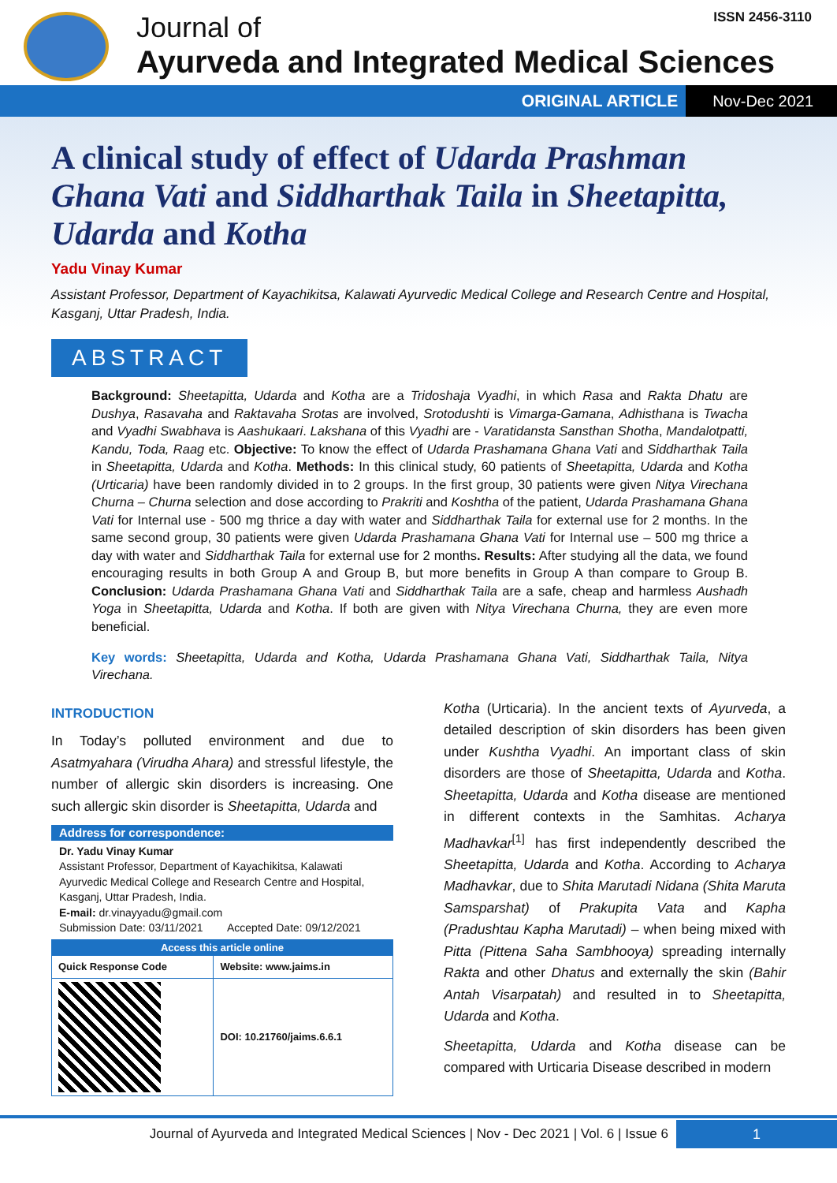Journal of
Ayurveda and Integrated Medical Sciences
ISSN 2456-3110
ORIGINAL ARTICLE Nov-Dec 2021
A clinical study of effect of Udarda Prashman Ghana Vati and Siddharthak Taila in Sheetapitta, Udarda and Kotha
Yadu Vinay Kumar
Assistant Professor, Department of Kayachikitsa, Kalawati Ayurvedic Medical College and Research Centre and Hospital, Kasganj, Uttar Pradesh, India.
ABSTRACT
Background: Sheetapitta, Udarda and Kotha are a Tridoshaja Vyadhi, in which Rasa and Rakta Dhatu are Dushya, Rasavaha and Raktavaha Srotas are involved, Srotodushti is Vimarga-Gamana, Adhisthana is Twacha and Vyadhi Swabhava is Aashukaari. Lakshana of this Vyadhi are - Varatidansta Sansthan Shotha, Mandalotpatti, Kandu, Toda, Raag etc. Objective: To know the effect of Udarda Prashamana Ghana Vati and Siddharthak Taila in Sheetapitta, Udarda and Kotha. Methods: In this clinical study, 60 patients of Sheetapitta, Udarda and Kotha (Urticaria) have been randomly divided in to 2 groups. In the first group, 30 patients were given Nitya Virechana Churna – Churna selection and dose according to Prakriti and Koshtha of the patient, Udarda Prashamana Ghana Vati for Internal use - 500 mg thrice a day with water and Siddharthak Taila for external use for 2 months. In the same second group, 30 patients were given Udarda Prashamana Ghana Vati for Internal use – 500 mg thrice a day with water and Siddharthak Taila for external use for 2 months. Results: After studying all the data, we found encouraging results in both Group A and Group B, but more benefits in Group A than compare to Group B. Conclusion: Udarda Prashamana Ghana Vati and Siddharthak Taila are a safe, cheap and harmless Aushadh Yoga in Sheetapitta, Udarda and Kotha. If both are given with Nitya Virechana Churna, they are even more beneficial.
Key words: Sheetapitta, Udarda and Kotha, Udarda Prashamana Ghana Vati, Siddharthak Taila, Nitya Virechana.
INTRODUCTION
In Today’s polluted environment and due to Asatmyahara (Virudha Ahara) and stressful lifestyle, the number of allergic skin disorders is increasing. One such allergic skin disorder is Sheetapitta, Udarda and
Address for correspondence:
Dr. Yadu Vinay Kumar
Assistant Professor, Department of Kayachikitsa, Kalawati Ayurvedic Medical College and Research Centre and Hospital, Kasganj, Uttar Pradesh, India.
E-mail: dr.vinayyadu@gmail.com
Submission Date: 03/11/2021 Accepted Date: 09/12/2021
| Access this article online | |
| Quick Response Code | Website: www.jaims.in |
| | DOI: 10.21760/jaims.6.6.1 |
Kotha (Urticaria). In the ancient texts of Ayurveda, a detailed description of skin disorders has been given under Kushtha Vyadhi. An important class of skin disorders are those of Sheetapitta, Udarda and Kotha. Sheetapitta, Udarda and Kotha disease are mentioned in different contexts in the Samhitas. Acharya Madhavkar<sup>[1]</sup> has first independently described the Sheetapitta, Udarda and Kotha. According to Acharya Madhavkar, due to Shita Marutadi Nidana (Shita Maruta Samsparshat) of Prakupita Vata and Kapha (Pradushtau Kapha Marutadi) – when being mixed with Pitta (Pittena Saha Sambhooya) spreading internally Rakta and other Dhatus and externally the skin (Bahir Antah Visarpatah) and resulted in to Sheetapitta, Udarda and Kotha.
Sheetapitta, Udarda and Kotha disease can be compared with Urticaria Disease described in modern
Journal of Ayurveda and Integrated Medical Sciences | Nov - Dec 2021 | Vol. 6 | Issue 6 1